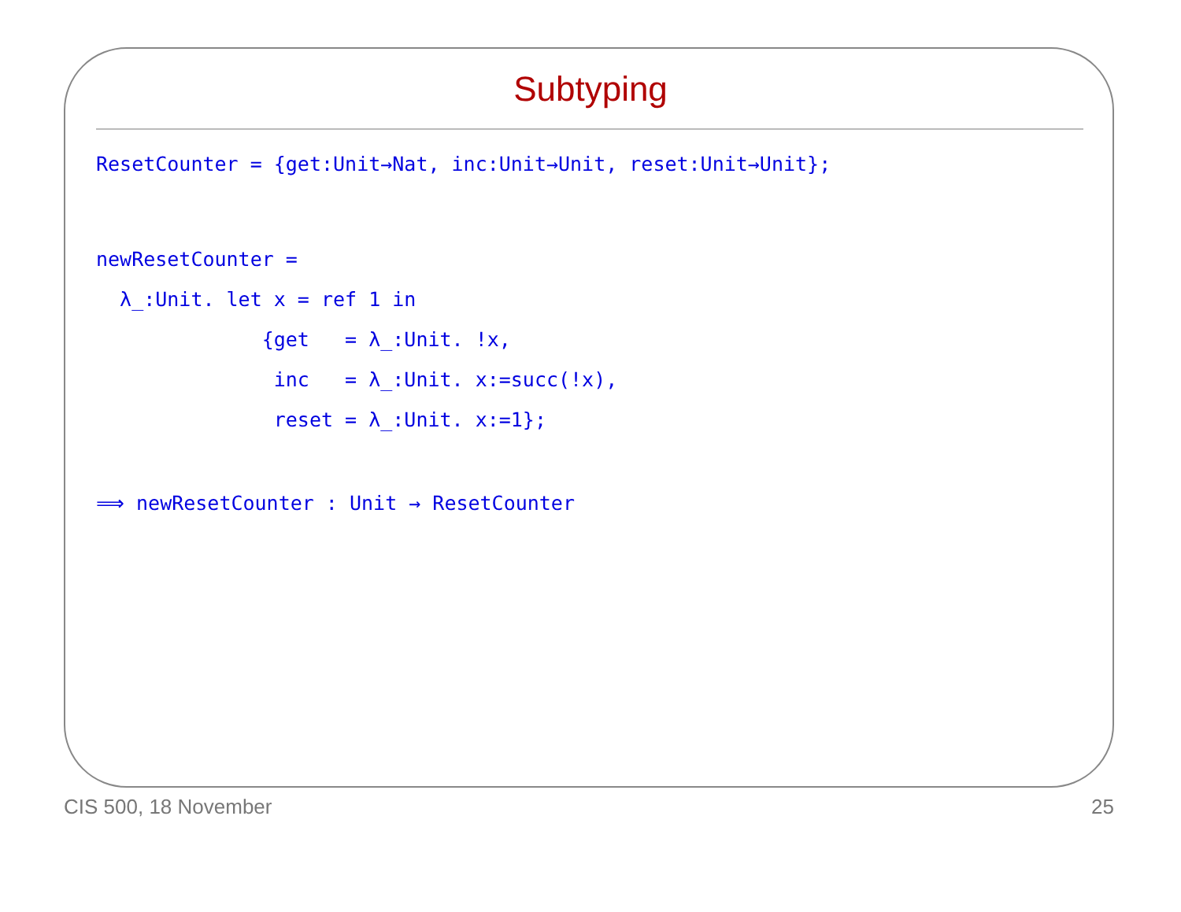Subtyping
ResetCounter = {get:Unit→Nat, inc:Unit→Unit, reset:Unit→Unit};
newResetCounter =
  λ_:Unit. let x = ref 1 in
              {get   = λ_:Unit. !x,
               inc   = λ_:Unit. x:=succ(!x),
               reset = λ_:Unit. x:=1};
⟹ newResetCounter : Unit → ResetCounter
CIS 500, 18 November 25